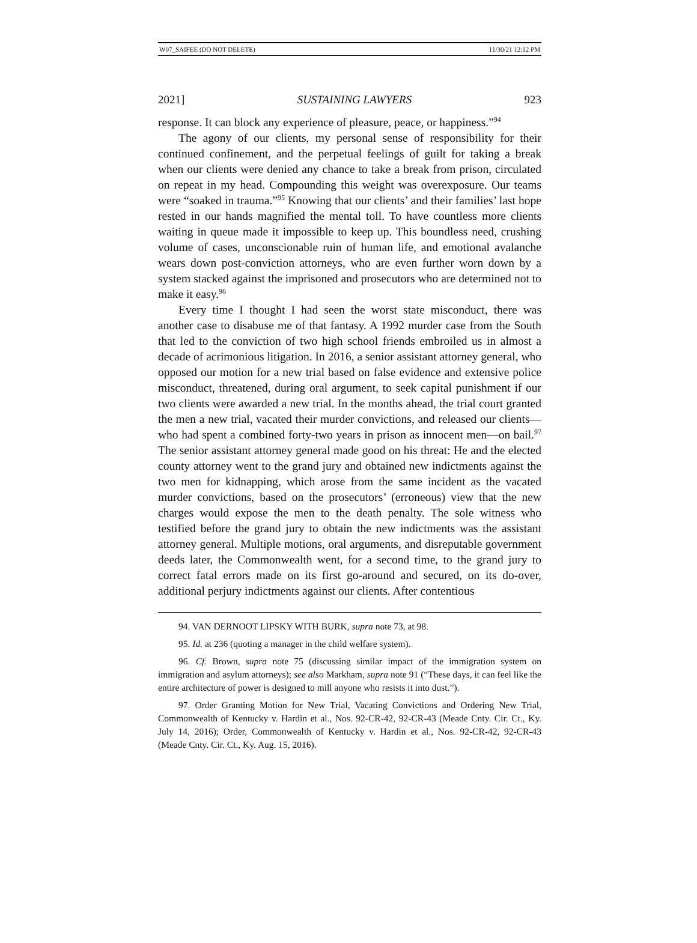W07_SAIFEE (DO NOT DELETE) 11/30/21 12:12 PM
2021] SUSTAINING LAWYERS 923
response. It can block any experience of pleasure, peace, or happiness.”<sup>94</sup>
The agony of our clients, my personal sense of responsibility for their continued confinement, and the perpetual feelings of guilt for taking a break when our clients were denied any chance to take a break from prison, circulated on repeat in my head. Compounding this weight was overexposure. Our teams were “soaked in trauma.”<sup>95</sup> Knowing that our clients’ and their families’ last hope rested in our hands magnified the mental toll. To have countless more clients waiting in queue made it impossible to keep up. This boundless need, crushing volume of cases, unconscionable ruin of human life, and emotional avalanche wears down post-conviction attorneys, who are even further worn down by a system stacked against the imprisoned and prosecutors who are determined not to make it easy.<sup>96</sup>
Every time I thought I had seen the worst state misconduct, there was another case to disabuse me of that fantasy. A 1992 murder case from the South that led to the conviction of two high school friends embroiled us in almost a decade of acrimonious litigation. In 2016, a senior assistant attorney general, who opposed our motion for a new trial based on false evidence and extensive police misconduct, threatened, during oral argument, to seek capital punishment if our two clients were awarded a new trial. In the months ahead, the trial court granted the men a new trial, vacated their murder convictions, and released our clients—who had spent a combined forty-two years in prison as innocent men—on bail.<sup>97</sup> The senior assistant attorney general made good on his threat: He and the elected county attorney went to the grand jury and obtained new indictments against the two men for kidnapping, which arose from the same incident as the vacated murder convictions, based on the prosecutors’ (erroneous) view that the new charges would expose the men to the death penalty. The sole witness who testified before the grand jury to obtain the new indictments was the assistant attorney general. Multiple motions, oral arguments, and disreputable government deeds later, the Commonwealth went, for a second time, to the grand jury to correct fatal errors made on its first go-around and secured, on its do-over, additional perjury indictments against our clients. After contentious
94. VAN DERNOOT LIPSKY WITH BURK, supra note 73, at 98.
95. Id. at 236 (quoting a manager in the child welfare system).
96. Cf. Brown, supra note 75 (discussing similar impact of the immigration system on immigration and asylum attorneys); see also Markham, supra note 91 (“These days, it can feel like the entire architecture of power is designed to mill anyone who resists it into dust.”).
97. Order Granting Motion for New Trial, Vacating Convictions and Ordering New Trial, Commonwealth of Kentucky v. Hardin et al., Nos. 92-CR-42, 92-CR-43 (Meade Cnty. Cir. Ct., Ky. July 14, 2016); Order, Commonwealth of Kentucky v. Hardin et al., Nos. 92-CR-42, 92-CR-43 (Meade Cnty. Cir. Ct., Ky. Aug. 15, 2016).